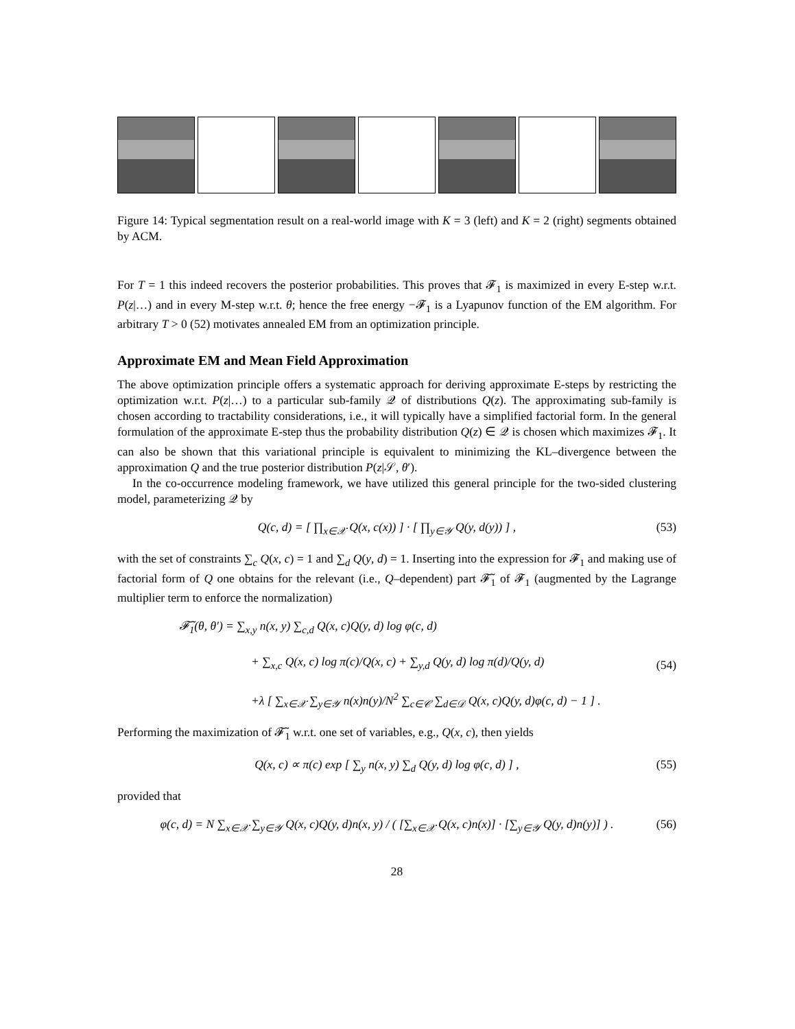Figure 14: Typical segmentation result on a real-world image with K = 3 (left) and K = 2 (right) segments obtained by ACM.
For T = 1 this indeed recovers the posterior probabilities. This proves that 𝓕<sub>1</sub> is maximized in every E-step w.r.t. P(z|…) and in every M-step w.r.t. θ; hence the free energy −𝓕<sub>1</sub> is a Lyapunov function of the EM algorithm. For arbitrary T > 0 (52) motivates annealed EM from an optimization principle.
Approximate EM and Mean Field Approximation
The above optimization principle offers a systematic approach for deriving approximate E-steps by restricting the optimization w.r.t. P(z|…) to a particular sub-family 𝒬 of distributions Q(z). The approximating sub-family is chosen according to tractability considerations, i.e., it will typically have a simplified factorial form. In the general formulation of the approximate E-step thus the probability distribution Q(z) ∈ 𝒬 is chosen which maximizes 𝓕<sub>1</sub>. It can also be shown that this variational principle is equivalent to minimizing the KL–divergence between the approximation Q and the true posterior distribution P(z|𝒮, θ′).
In the co-occurrence modeling framework, we have utilized this general principle for the two-sided clustering model, parameterizing 𝒬 by
Q(c, d) = [ ∏<sub>x∈𝒳</sub> Q(x, c(x)) ] · [ ∏<sub>y∈𝒴</sub> Q(y, d(y)) ] ,
(53)
with the set of constraints ∑<sub>c</sub> Q(x, c) = 1 and ∑<sub>d</sub> Q(y, d) = 1. Inserting into the expression for 𝓕<sub>1</sub> and making use of factorial form of Q one obtains for the relevant (i.e., Q–dependent) part 𝓕̃<sub>1</sub> of 𝓕<sub>1</sub> (augmented by the Lagrange multiplier term to enforce the normalization)
𝓕̃<sub>1</sub>(θ, θ′) = ∑<sub>x,y</sub> n(x, y) ∑<sub>c,d</sub> Q(x, c)Q(y, d) log φ(c, d)
+ ∑<sub>x,c</sub> Q(x, c) log π(c)/Q(x, c) + ∑<sub>y,d</sub> Q(y, d) log π(d)/Q(y, d)
+λ [ ∑<sub>x∈𝒳</sub> ∑<sub>y∈𝒴</sub> n(x)n(y)/N<sup>2</sup> ∑<sub>c∈𝒞</sub> ∑<sub>d∈𝒟</sub> Q(x, c)Q(y, d)φ(c, d) − 1 ] .
(54)
Performing the maximization of 𝓕̃<sub>1</sub> w.r.t. one set of variables, e.g., Q(x, c), then yields
Q(x, c) ∝ π(c) exp [ ∑<sub>y</sub> n(x, y) ∑<sub>d</sub> Q(y, d) log φ(c, d) ] ,
(55)
provided that
φ(c, d) = N ∑<sub>x∈𝒳</sub> ∑<sub>y∈𝒴</sub> Q(x, c)Q(y, d)n(x, y) / ( [∑<sub>x∈𝒳</sub> Q(x, c)n(x)] · [∑<sub>y∈𝒴</sub> Q(y, d)n(y)] ) .
(56)
28